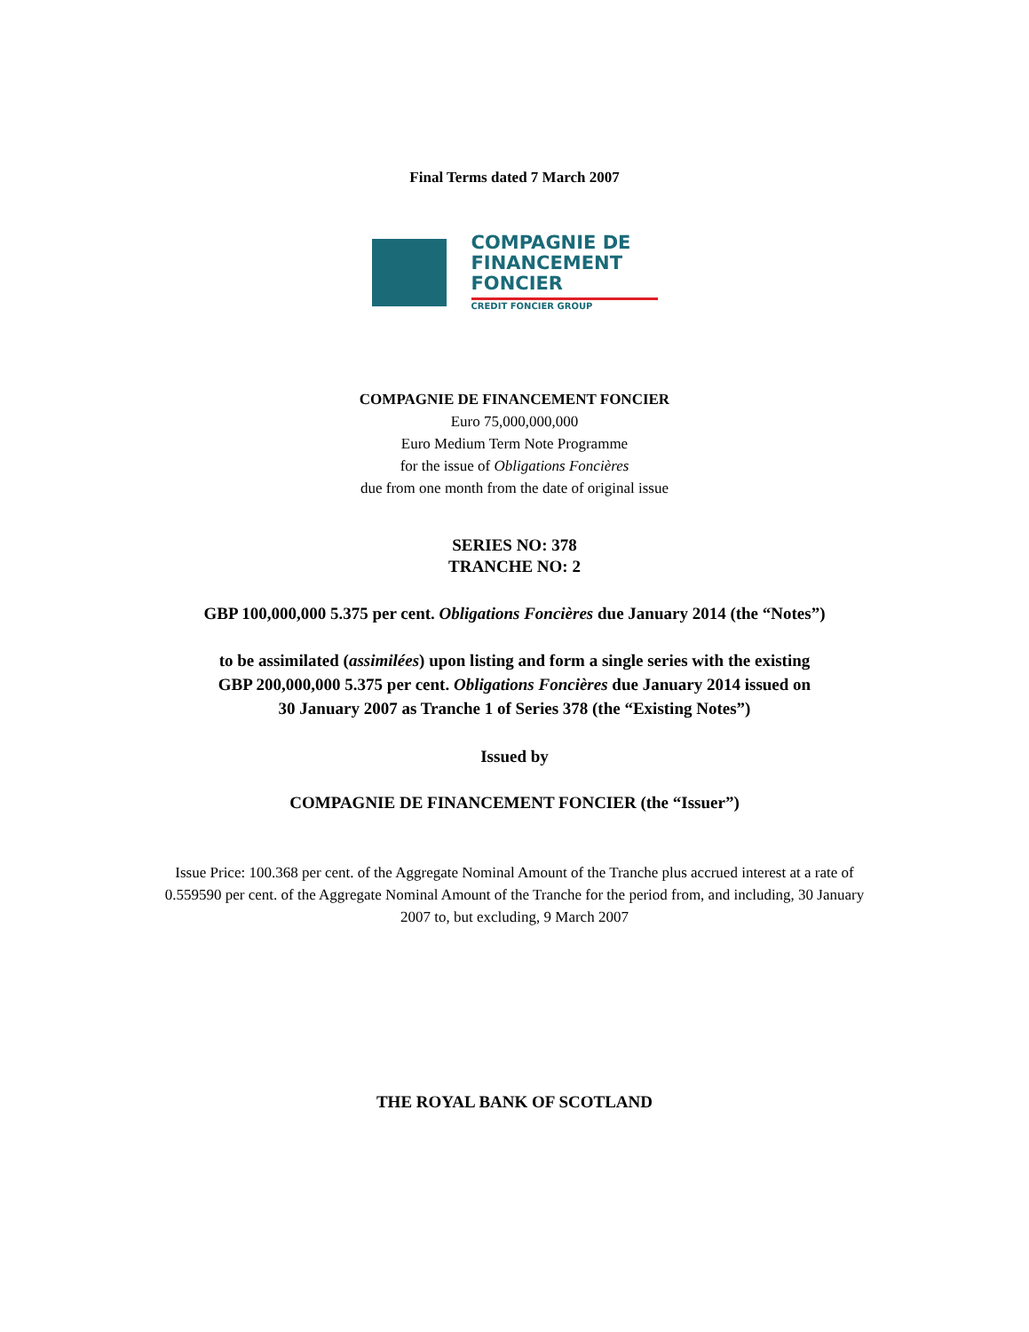Final Terms dated 7 March 2007
COMPAGNIE DE
FINANCEMENT
FONCIER
CREDIT FONCIER GROUP
COMPAGNIE DE FINANCEMENT FONCIER
Euro 75,000,000,000
Euro Medium Term Note Programme
for the issue of Obligations Foncières
due from one month from the date of original issue
SERIES NO: 378
TRANCHE NO: 2
GBP 100,000,000 5.375 per cent. Obligations Foncières due January 2014 (the “Notes”)
to be assimilated (assimilées) upon listing and form a single series with the existing
GBP 200,000,000 5.375 per cent. Obligations Foncières due January 2014 issued on
30 January 2007 as Tranche 1 of Series 378 (the “Existing Notes”)
Issued by
COMPAGNIE DE FINANCEMENT FONCIER (the “Issuer”)
Issue Price: 100.368 per cent. of the Aggregate Nominal Amount of the Tranche plus accrued interest at a rate of 0.559590 per cent. of the Aggregate Nominal Amount of the Tranche for the period from, and including, 30 January 2007 to, but excluding, 9 March 2007
THE ROYAL BANK OF SCOTLAND